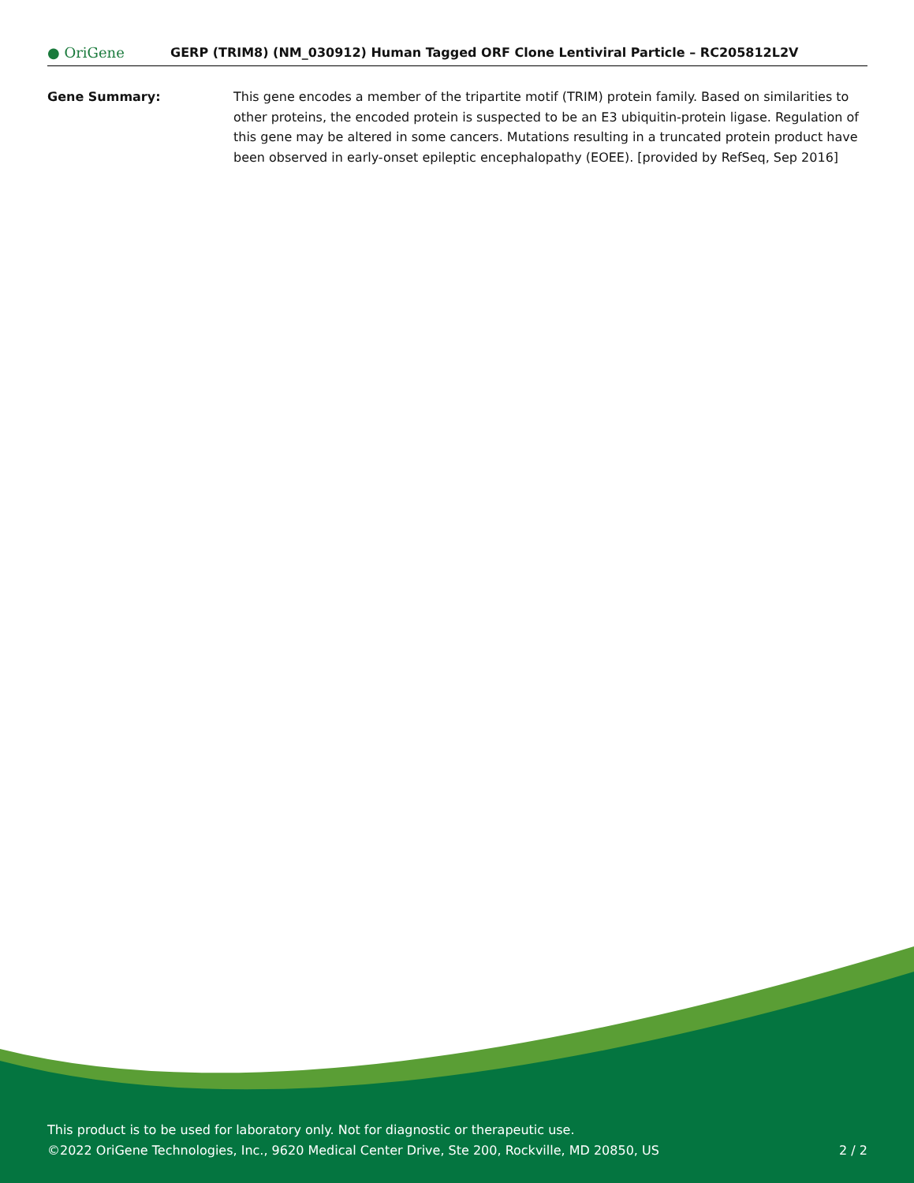● OriGene
GERP (TRIM8) (NM_030912) Human Tagged ORF Clone Lentiviral Particle – RC205812L2V
Gene Summary: This gene encodes a member of the tripartite motif (TRIM) protein family. Based on similarities to other proteins, the encoded protein is suspected to be an E3 ubiquitin-protein ligase. Regulation of this gene may be altered in some cancers. Mutations resulting in a truncated protein product have been observed in early-onset epileptic encephalopathy (EOEE). [provided by RefSeq, Sep 2016]
This product is to be used for laboratory only. Not for diagnostic or therapeutic use.
©2022 OriGene Technologies, Inc., 9620 Medical Center Drive, Ste 200, Rockville, MD 20850, US 2 / 2